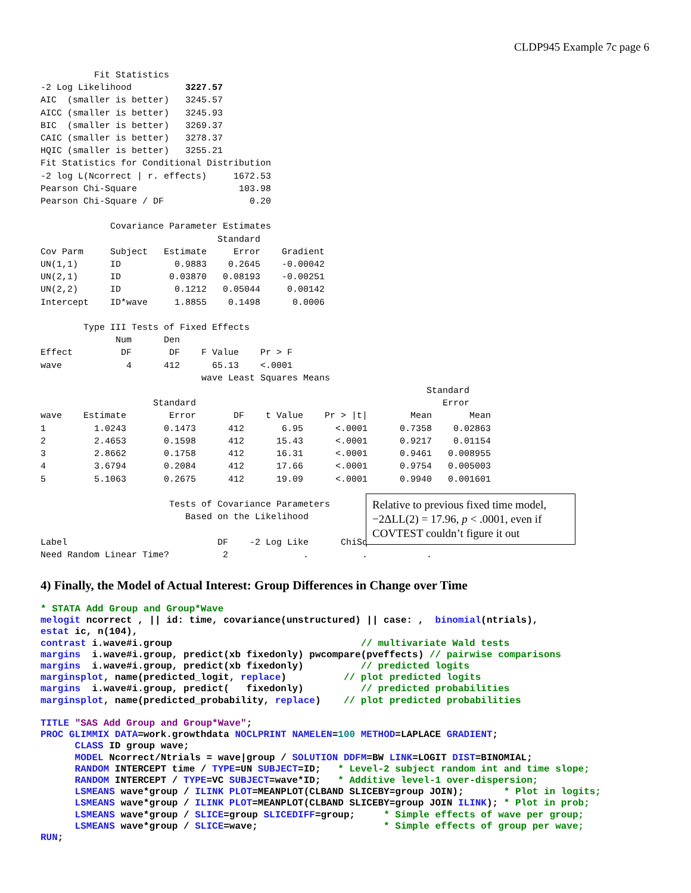CLDP945 Example 7c page 6
Fit Statistics -2 Log Likelihood 3227.57 AIC (smaller is better) 3245.57 AICC (smaller is better) 3245.93 BIC (smaller is better) 3269.37 CAIC (smaller is better) 3278.37 HQIC (smaller is better) 3255.21 Fit Statistics for Conditional Distribution -2 log L(Ncorrect | r. effects) 1672.53 Pearson Chi-Square 103.98 Pearson Chi-Square / DF 0.20 Covariance Parameter Estimates Standard Cov Parm Subject Estimate Error Gradient UN(1,1) ID 0.9883 0.2645 -0.00042 UN(2,1) ID 0.03870 0.08193 -0.00251 UN(2,2) ID 0.1212 0.05044 0.00142 Intercept ID*wave 1.8855 0.1498 0.0006 Type III Tests of Fixed Effects Num Den Effect DF DF F Value Pr > F wave 4 412 65.13 <.0001 wave Least Squares Means Standard Standard Error wave Estimate Error DF t Value Pr > |t| Mean Mean 1 1.0243 0.1473 412 6.95 <.0001 0.7358 0.02863 2 2.4653 0.1598 412 15.43 <.0001 0.9217 0.01154 3 2.8662 0.1758 412 16.31 <.0001 0.9461 0.008955 4 3.6794 0.2084 412 17.66 <.0001 0.9754 0.005003 5 5.1063 0.2675 412 19.09 <.0001 0.9940 0.001601
Tests of Covariance Parameters
Relative to previous fixed time model, −2ΔLL(2) = 17.96, p < .0001, even if COVTEST couldn’t figure it out
Based on the Likelihood Label DF -2 Log Like ChiSq Need Random Linear Time? 2 . . .
4) Finally, the Model of Actual Interest: Group Differences in Change over Time
* STATA Add Group and Group*Wave melogit ncorrect , || id: time, covariance(unstructured) || case: , binomial(ntrials), estat ic, n(104), contrast i.wave#i.group // multivariate Wald tests margins i.wave#i.group, predict(xb fixedonly) pwcompare(pveffects) // pairwise comparisons margins i.wave#i.group, predict(xb fixedonly) // predicted logits marginsplot, name(predicted_logit, replace) // plot predicted logits margins i.wave#i.group, predict( fixedonly) // predicted probabilities marginsplot, name(predicted_probability, replace) // plot predicted probabilities TITLE "SAS Add Group and Group*Wave"; PROC GLIMMIX DATA=work.growthdata NOCLPRINT NAMELEN=100 METHOD=LAPLACE GRADIENT; CLASS ID group wave; MODEL Ncorrect/Ntrials = wave|group / SOLUTION DDFM=BW LINK=LOGIT DIST=BINOMIAL; RANDOM INTERCEPT time / TYPE=UN SUBJECT=ID; * Level-2 subject random int and time slope; RANDOM INTERCEPT / TYPE=VC SUBJECT=wave*ID; * Additive level-1 over-dispersion; LSMEANS wave*group / ILINK PLOT=MEANPLOT(CLBAND SLICEBY=group JOIN); * Plot in logits; LSMEANS wave*group / ILINK PLOT=MEANPLOT(CLBAND SLICEBY=group JOIN ILINK); * Plot in prob; LSMEANS wave*group / SLICE=group SLICEDIFF=group; * Simple effects of wave per group; LSMEANS wave*group / SLICE=wave; * Simple effects of group per wave; RUN;